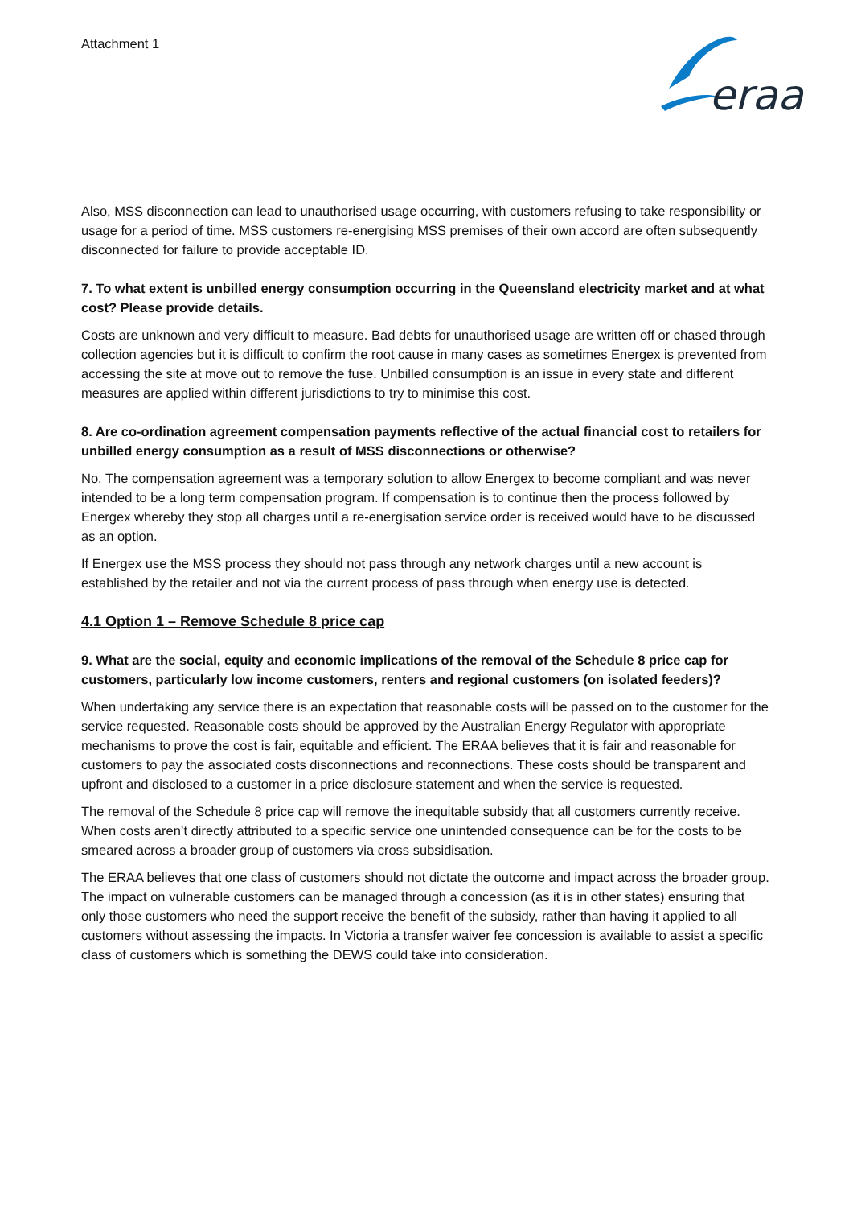Attachment 1
eraa
Also, MSS disconnection can lead to unauthorised usage occurring, with customers refusing to take responsibility or usage for a period of time. MSS customers re-energising MSS premises of their own accord are often subsequently disconnected for failure to provide acceptable ID.
7. To what extent is unbilled energy consumption occurring in the Queensland electricity market and at what cost? Please provide details.
Costs are unknown and very difficult to measure. Bad debts for unauthorised usage are written off or chased through collection agencies but it is difficult to confirm the root cause in many cases as sometimes Energex is prevented from accessing the site at move out to remove the fuse. Unbilled consumption is an issue in every state and different measures are applied within different jurisdictions to try to minimise this cost.
8. Are co-ordination agreement compensation payments reflective of the actual financial cost to retailers for unbilled energy consumption as a result of MSS disconnections or otherwise?
No. The compensation agreement was a temporary solution to allow Energex to become compliant and was never intended to be a long term compensation program. If compensation is to continue then the process followed by Energex whereby they stop all charges until a re-energisation service order is received would have to be discussed as an option.
If Energex use the MSS process they should not pass through any network charges until a new account is established by the retailer and not via the current process of pass through when energy use is detected.
4.1 Option 1 – Remove Schedule 8 price cap
9. What are the social, equity and economic implications of the removal of the Schedule 8 price cap for customers, particularly low income customers, renters and regional customers (on isolated feeders)?
When undertaking any service there is an expectation that reasonable costs will be passed on to the customer for the service requested. Reasonable costs should be approved by the Australian Energy Regulator with appropriate mechanisms to prove the cost is fair, equitable and efficient. The ERAA believes that it is fair and reasonable for customers to pay the associated costs disconnections and reconnections. These costs should be transparent and upfront and disclosed to a customer in a price disclosure statement and when the service is requested.
The removal of the Schedule 8 price cap will remove the inequitable subsidy that all customers currently receive. When costs aren’t directly attributed to a specific service one unintended consequence can be for the costs to be smeared across a broader group of customers via cross subsidisation.
The ERAA believes that one class of customers should not dictate the outcome and impact across the broader group. The impact on vulnerable customers can be managed through a concession (as it is in other states) ensuring that only those customers who need the support receive the benefit of the subsidy, rather than having it applied to all customers without assessing the impacts. In Victoria a transfer waiver fee concession is available to assist a specific class of customers which is something the DEWS could take into consideration.